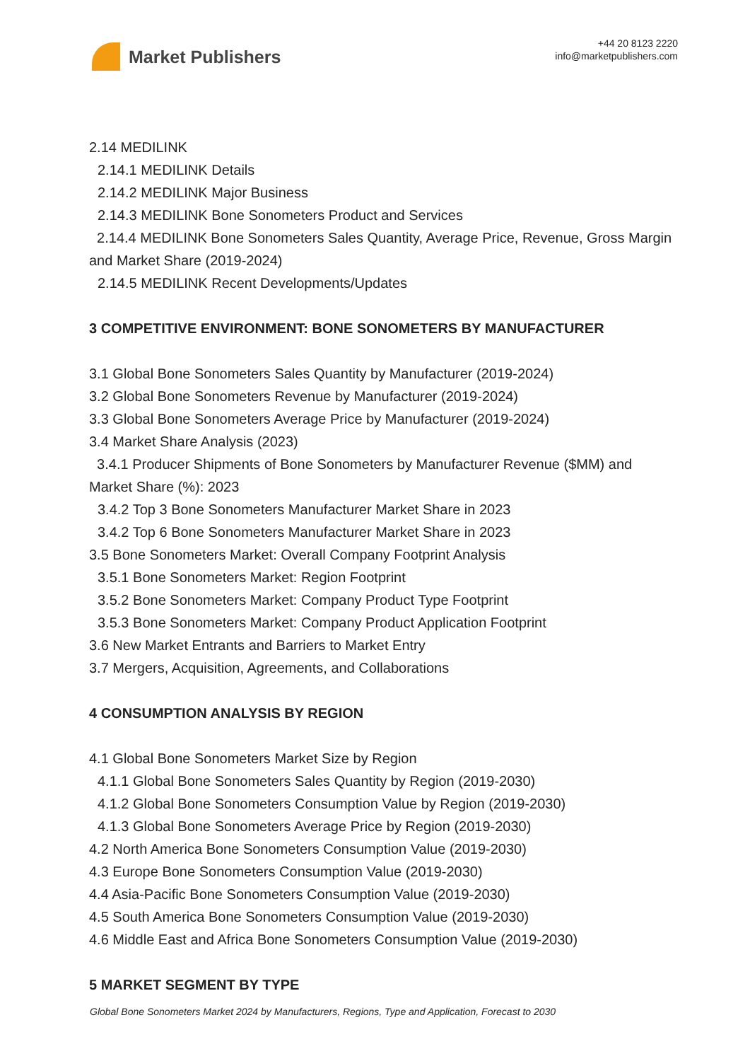Market Publishers
+44 20 8123 2220
info@marketpublishers.com
2.14 MEDILINK
2.14.1 MEDILINK Details
2.14.2 MEDILINK Major Business
2.14.3 MEDILINK Bone Sonometers Product and Services
2.14.4 MEDILINK Bone Sonometers Sales Quantity, Average Price, Revenue, Gross Margin and Market Share (2019-2024)
2.14.5 MEDILINK Recent Developments/Updates
3 COMPETITIVE ENVIRONMENT: BONE SONOMETERS BY MANUFACTURER
3.1 Global Bone Sonometers Sales Quantity by Manufacturer (2019-2024)
3.2 Global Bone Sonometers Revenue by Manufacturer (2019-2024)
3.3 Global Bone Sonometers Average Price by Manufacturer (2019-2024)
3.4 Market Share Analysis (2023)
3.4.1 Producer Shipments of Bone Sonometers by Manufacturer Revenue ($MM) and Market Share (%): 2023
3.4.2 Top 3 Bone Sonometers Manufacturer Market Share in 2023
3.4.2 Top 6 Bone Sonometers Manufacturer Market Share in 2023
3.5 Bone Sonometers Market: Overall Company Footprint Analysis
3.5.1 Bone Sonometers Market: Region Footprint
3.5.2 Bone Sonometers Market: Company Product Type Footprint
3.5.3 Bone Sonometers Market: Company Product Application Footprint
3.6 New Market Entrants and Barriers to Market Entry
3.7 Mergers, Acquisition, Agreements, and Collaborations
4 CONSUMPTION ANALYSIS BY REGION
4.1 Global Bone Sonometers Market Size by Region
4.1.1 Global Bone Sonometers Sales Quantity by Region (2019-2030)
4.1.2 Global Bone Sonometers Consumption Value by Region (2019-2030)
4.1.3 Global Bone Sonometers Average Price by Region (2019-2030)
4.2 North America Bone Sonometers Consumption Value (2019-2030)
4.3 Europe Bone Sonometers Consumption Value (2019-2030)
4.4 Asia-Pacific Bone Sonometers Consumption Value (2019-2030)
4.5 South America Bone Sonometers Consumption Value (2019-2030)
4.6 Middle East and Africa Bone Sonometers Consumption Value (2019-2030)
5 MARKET SEGMENT BY TYPE
Global Bone Sonometers Market 2024 by Manufacturers, Regions, Type and Application, Forecast to 2030